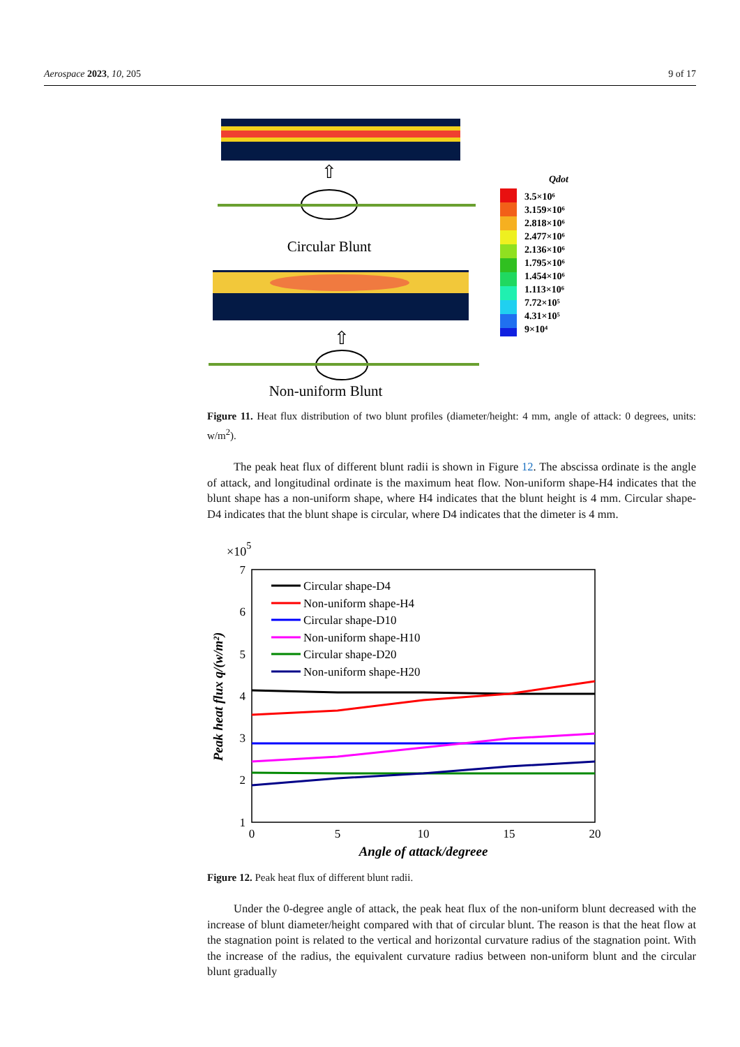Aerospace 2023, 10, 205 9 of 17
⇧
Circular Blunt
⇧
Non-uniform Blunt
Qdot
3.5×10⁶
3.159×10⁶
2.818×10⁶
2.477×10⁶
2.136×10⁶
1.795×10⁶
1.454×10⁶
1.113×10⁶
7.72×10⁵
4.31×10⁵
9×10⁴
Figure 11. Heat flux distribution of two blunt profiles (diameter/height: 4 mm, angle of attack: 0 degrees, units: w/m<sup>2</sup>).
The peak heat flux of different blunt radii is shown in Figure 12. The abscissa ordinate is the angle of attack, and longitudinal ordinate is the maximum heat flow. Non-uniform shape-H4 indicates that the blunt shape has a non-uniform shape, where H4 indicates that the blunt height is 4 mm. Circular shape-D4 indicates that the blunt shape is circular, where D4 indicates that the dimeter is 4 mm.
×105
7
6
5
4
3
2
1
0
5
10
15
20
Angle of attack/degreee
Peak heat flux q/(w/m²)
Circular shape-D4
Non-uniform shape-H4
Circular shape-D10
Non-uniform shape-H10
Circular shape-D20
Non-uniform shape-H20
Figure 12. Peak heat flux of different blunt radii.
Under the 0-degree angle of attack, the peak heat flux of the non-uniform blunt decreased with the increase of blunt diameter/height compared with that of circular blunt. The reason is that the heat flow at the stagnation point is related to the vertical and horizontal curvature radius of the stagnation point. With the increase of the radius, the equivalent curvature radius between non-uniform blunt and the circular blunt gradually